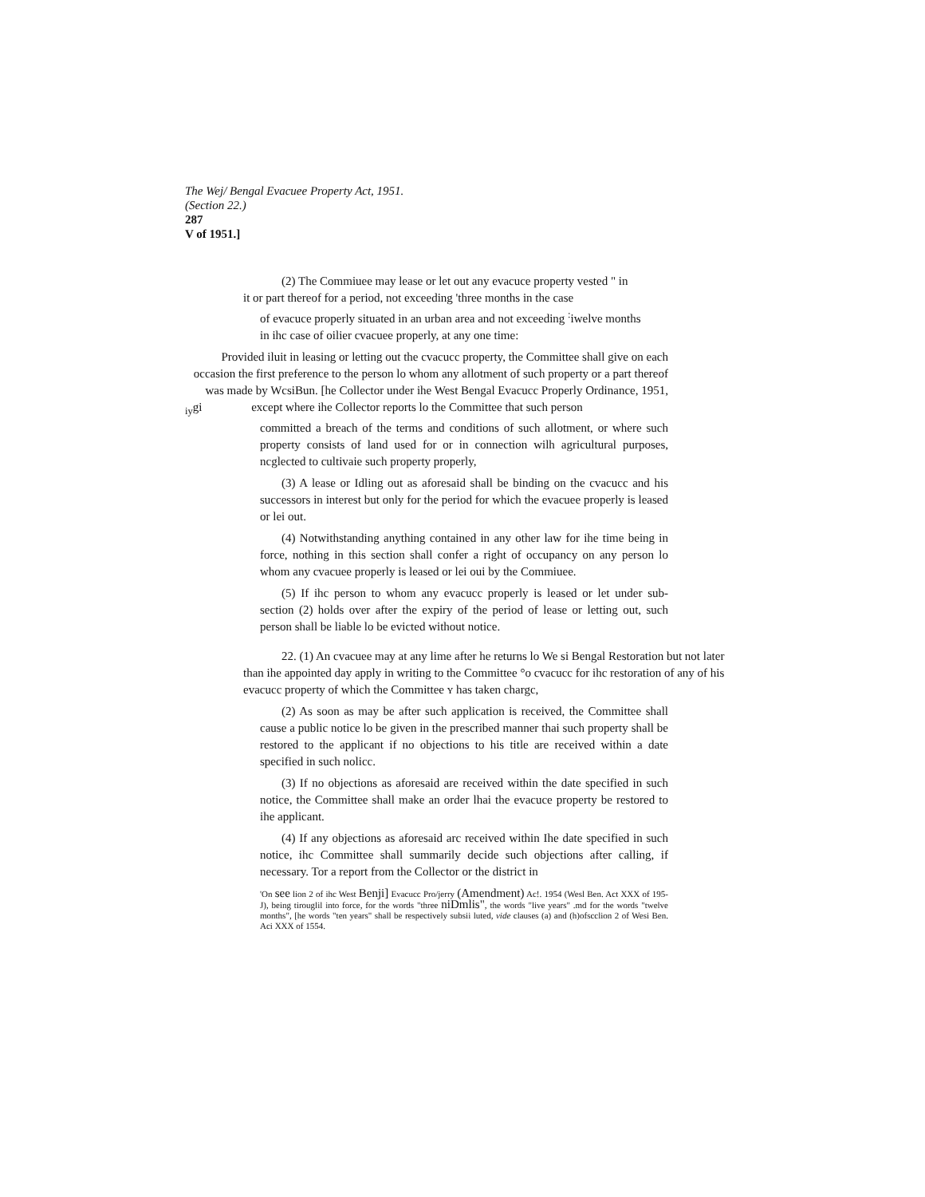The Wej/ Bengal Evacuee Property Act, 1951.
(Section 22.)
287
V of 1951.]
(2) The Commiuee may lease or let out any evacuce property vested " in
it or part thereof for a period, not exceeding 'three months in the case
of evacuce properly situated in an urban area and not exceeding <sup>:</sup>iwelve months
in ihc case of oilier cvacuee properly, at any one time:
Provided iluit in leasing or letting out the cvacucc property, the Committee shall give on each occasion the first preference to the person lo whom any allotment of such property or a part thereof was made by WcsiBun. [he Collector under ihe West Bengal Evacucc Properly Ordinance, 1951,
<sub>iy</sub>gi except where ihe Collector reports lo the Committee that such person
committed a breach of the terms and conditions of such allotment, or where such property consists of land used for or in connection wilh agricultural purposes, ncglected to cultivaie such property properly,
(3) A lease or Idling out as aforesaid shall be binding on the cvacucc and his successors in interest but only for the period for which the evacuee properly is leased or lei out.
(4) Notwithstanding anything contained in any other law for ihe time being in force, nothing in this section shall confer a right of occupancy on any person lo whom any cvacuee properly is leased or lei oui by the Commiuee.
(5) If ihc person to whom any evacucc properly is leased or let under sub-section (2) holds over after the expiry of the period of lease or letting out, such person shall be liable lo be evicted without notice.
22. (1) An cvacuee may at any lime after he returns lo We si Bengal Restoration but not later than ihe appointed day apply in writing to the Committee °o cvacucc for ihc restoration of any of his evacucc property of which the Committee ʏ has taken chargc,
(2) As soon as may be after such application is received, the Committee shall cause a public notice lo be given in the prescribed manner thai such property shall be restored to the applicant if no objections to his title are received within a date specified in such nolicc.
(3) If no objections as aforesaid are received within the date specified in such notice, the Committee shall make an order lhai the evacuce property be restored to ihe applicant.
(4) If any objections as aforesaid arc received within Ihe date specified in such notice, ihc Committee shall summarily decide such objections after calling, if necessary. Tor a report from the Collector or the district in
'On see lion 2 of ihc West Benji] Evacucc Pro/jerry (Amendment) Ac!. 1954 (Wesl Ben. Act XXX of 195-J), being tirouglil into force, for the words "three niDmlis", the words "live years" .md for the words "twelve months", [he words "ten years" shall be respectively subsii luted, vide clauses (a) and (h)ofscclion 2 of Wesi Ben. Aci XXX of 1554.